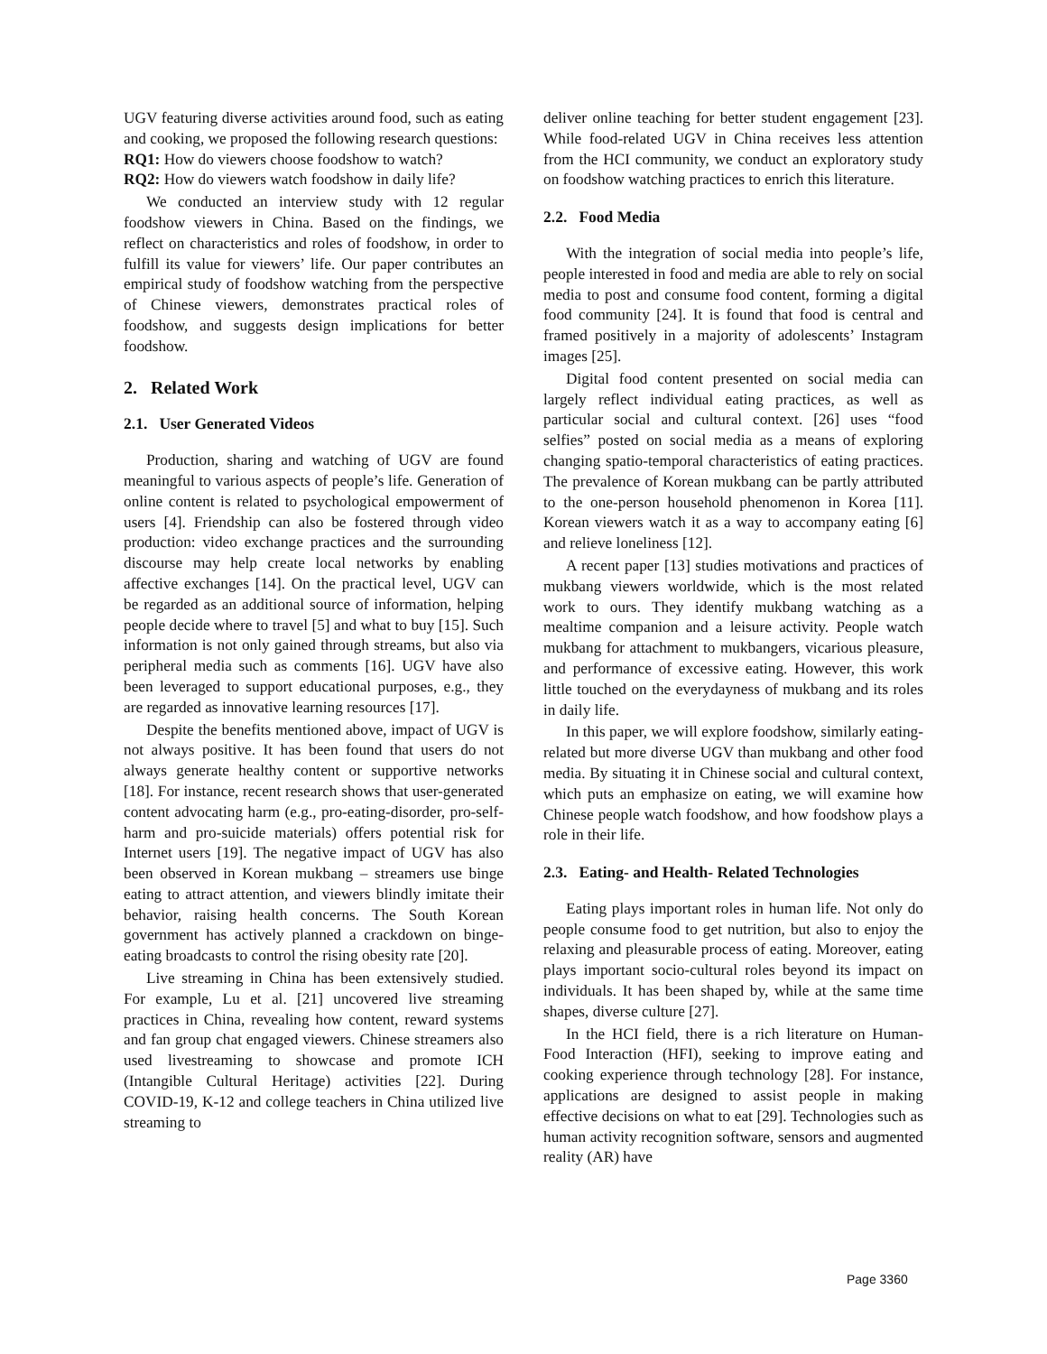UGV featuring diverse activities around food, such as eating and cooking, we proposed the following research questions:
RQ1: How do viewers choose foodshow to watch?
RQ2: How do viewers watch foodshow in daily life?
We conducted an interview study with 12 regular foodshow viewers in China. Based on the findings, we reflect on characteristics and roles of foodshow, in order to fulfill its value for viewers’ life. Our paper contributes an empirical study of foodshow watching from the perspective of Chinese viewers, demonstrates practical roles of foodshow, and suggests design implications for better foodshow.
2. Related Work
2.1. User Generated Videos
Production, sharing and watching of UGV are found meaningful to various aspects of people’s life. Generation of online content is related to psychological empowerment of users [4]. Friendship can also be fostered through video production: video exchange practices and the surrounding discourse may help create local networks by enabling affective exchanges [14]. On the practical level, UGV can be regarded as an additional source of information, helping people decide where to travel [5] and what to buy [15]. Such information is not only gained through streams, but also via peripheral media such as comments [16]. UGV have also been leveraged to support educational purposes, e.g., they are regarded as innovative learning resources [17].
Despite the benefits mentioned above, impact of UGV is not always positive. It has been found that users do not always generate healthy content or supportive networks [18]. For instance, recent research shows that user-generated content advocating harm (e.g., pro-eating-disorder, pro-self-harm and pro-suicide materials) offers potential risk for Internet users [19]. The negative impact of UGV has also been observed in Korean mukbang – streamers use binge eating to attract attention, and viewers blindly imitate their behavior, raising health concerns. The South Korean government has actively planned a crackdown on binge-eating broadcasts to control the rising obesity rate [20].
Live streaming in China has been extensively studied. For example, Lu et al. [21] uncovered live streaming practices in China, revealing how content, reward systems and fan group chat engaged viewers. Chinese streamers also used livestreaming to showcase and promote ICH (Intangible Cultural Heritage) activities [22]. During COVID-19, K-12 and college teachers in China utilized live streaming to
deliver online teaching for better student engagement [23]. While food-related UGV in China receives less attention from the HCI community, we conduct an exploratory study on foodshow watching practices to enrich this literature.
2.2. Food Media
With the integration of social media into people’s life, people interested in food and media are able to rely on social media to post and consume food content, forming a digital food community [24]. It is found that food is central and framed positively in a majority of adolescents’ Instagram images [25].
Digital food content presented on social media can largely reflect individual eating practices, as well as particular social and cultural context. [26] uses “food selfies” posted on social media as a means of exploring changing spatio-temporal characteristics of eating practices. The prevalence of Korean mukbang can be partly attributed to the one-person household phenomenon in Korea [11]. Korean viewers watch it as a way to accompany eating [6] and relieve loneliness [12].
A recent paper [13] studies motivations and practices of mukbang viewers worldwide, which is the most related work to ours. They identify mukbang watching as a mealtime companion and a leisure activity. People watch mukbang for attachment to mukbangers, vicarious pleasure, and performance of excessive eating. However, this work little touched on the everydayness of mukbang and its roles in daily life.
In this paper, we will explore foodshow, similarly eating-related but more diverse UGV than mukbang and other food media. By situating it in Chinese social and cultural context, which puts an emphasize on eating, we will examine how Chinese people watch foodshow, and how foodshow plays a role in their life.
2.3. Eating- and Health- Related Technologies
Eating plays important roles in human life. Not only do people consume food to get nutrition, but also to enjoy the relaxing and pleasurable process of eating. Moreover, eating plays important socio-cultural roles beyond its impact on individuals. It has been shaped by, while at the same time shapes, diverse culture [27].
In the HCI field, there is a rich literature on Human-Food Interaction (HFI), seeking to improve eating and cooking experience through technology [28]. For instance, applications are designed to assist people in making effective decisions on what to eat [29]. Technologies such as human activity recognition software, sensors and augmented reality (AR) have
Page 3360